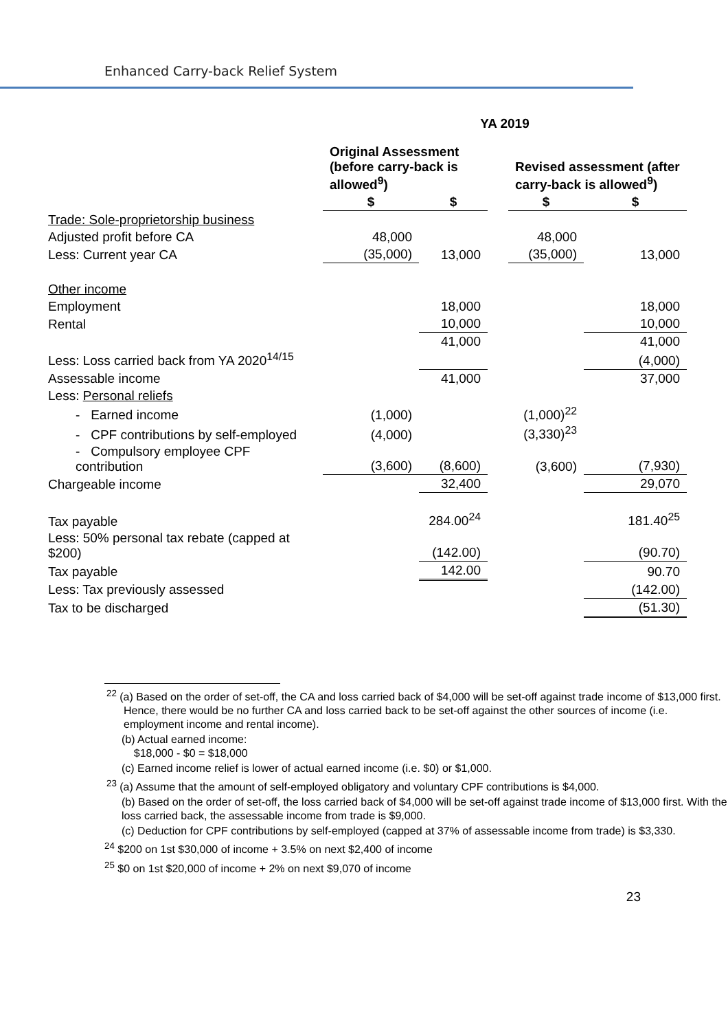Enhanced Carry-back Relief System
| | YA 2019 | | | | |
| --- | --- | --- | --- | --- | --- |
| | Original Assessment (before carry-back is allowed<sup>9</sup>) | | | Revised assessment (after carry-back is allowed<sup>9</sup>) | |
| | $ | $ | | $ | $ |
| Trade: Sole-proprietorship business | | | | | |
| Adjusted profit before CA | 48,000 | | | 48,000 | |
| Less: Current year CA | (35,000) | 13,000 | | (35,000) | 13,000 |
| Other income | | | | | |
| Employment | | 18,000 | | | 18,000 |
| Rental | | 10,000 | | | 10,000 |
| | | 41,000 | | | 41,000 |
| Less: Loss carried back from YA 2020<sup>14/15</sup> | | | | | (4,000) |
| Assessable income | | 41,000 | | | 37,000 |
| Less: Personal reliefs | | | | | |
| - Earned income | (1,000) | | | (1,000)<sup>22</sup> | |
| - CPF contributions by self-employed | (4,000) | | | (3,330)<sup>23</sup> | |
| - Compulsory employee CPF contribution | (3,600) | (8,600) | | (3,600) | (7,930) |
| Chargeable income | | 32,400 | | | 29,070 |
| Tax payable | | 284.00<sup>24</sup> | | | 181.40<sup>25</sup> |
| Less: 50% personal tax rebate (capped at $200) | | (142.00) | | | (90.70) |
| Tax payable | | 142.00 | | | 90.70 |
| Less: Tax previously assessed | | | | | (142.00) |
| Tax to be discharged | | | | | (51.30) |
<sup>22</sup> (a) Based on the order of set-off, the CA and loss carried back of $4,000 will be set-off against trade income of $13,000 first. Hence, there would be no further CA and loss carried back to be set-off against the other sources of income (i.e. employment income and rental income).
(b) Actual earned income:
$18,000 - $0 = $18,000
(c) Earned income relief is lower of actual earned income (i.e. $0) or $1,000.
<sup>23</sup> (a) Assume that the amount of self-employed obligatory and voluntary CPF contributions is $4,000.
(b) Based on the order of set-off, the loss carried back of $4,000 will be set-off against trade income of $13,000 first. With the loss carried back, the assessable income from trade is $9,000.
(c) Deduction for CPF contributions by self-employed (capped at 37% of assessable income from trade) is $3,330.
<sup>24</sup> $200 on 1st $30,000 of income + 3.5% on next $2,400 of income
<sup>25</sup> $0 on 1st $20,000 of income + 2% on next $9,070 of income
23